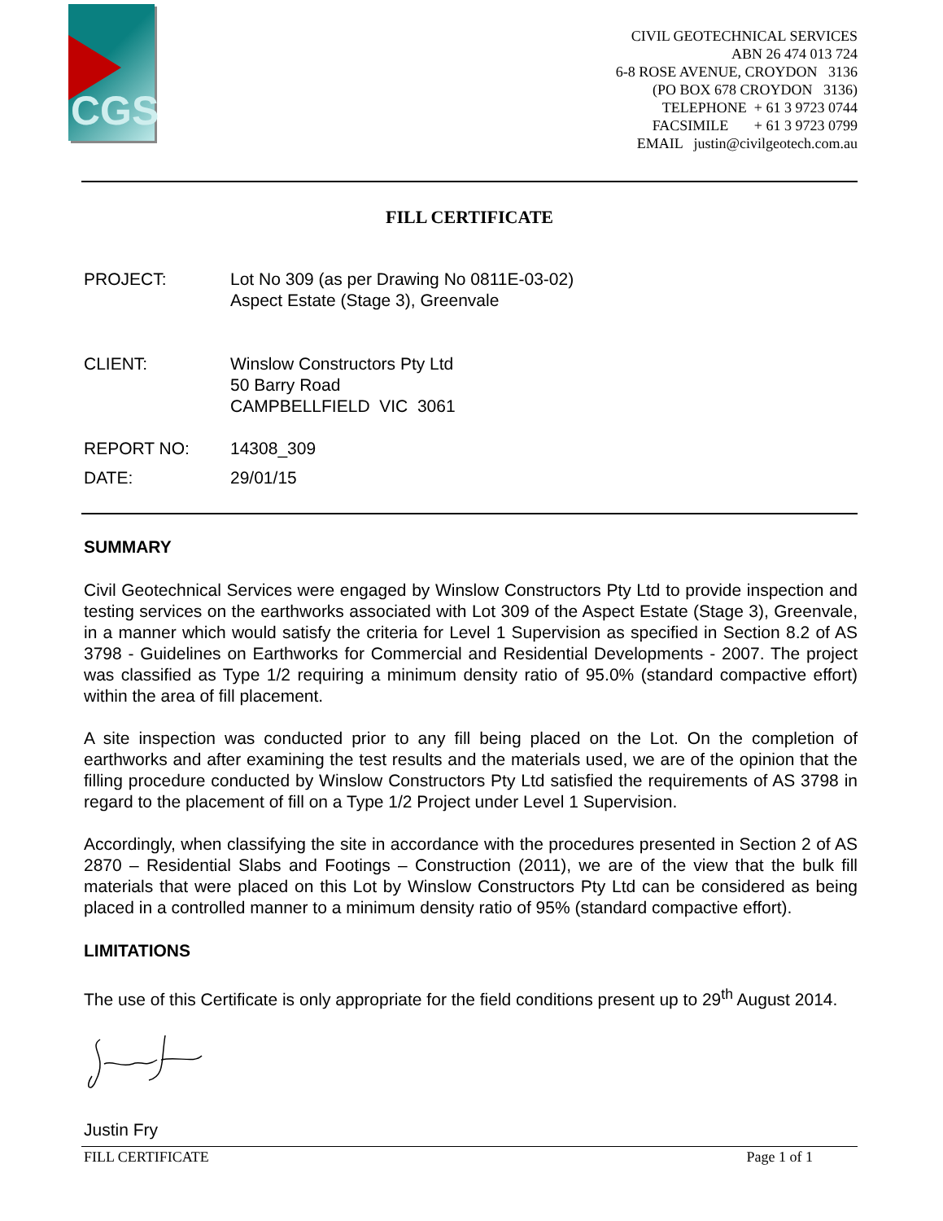CGS
CIVIL GEOTECHNICAL SERVICES
ABN 26 474 013 724
6-8 ROSE AVENUE, CROYDON 3136
(PO BOX 678 CROYDON 3136)
TELEPHONE + 61 3 9723 0744
FACSIMILE + 61 3 9723 0799
EMAIL justin@civilgeotech.com.au
FILL CERTIFICATE
PROJECT: Lot No 309 (as per Drawing No 0811E-03-02)
Aspect Estate (Stage 3), Greenvale
CLIENT: Winslow Constructors Pty Ltd
50 Barry Road
CAMPBELLFIELD VIC 3061
REPORT NO: 14308_309
DATE: 29/01/15
SUMMARY
Civil Geotechnical Services were engaged by Winslow Constructors Pty Ltd to provide inspection and testing services on the earthworks associated with Lot 309 of the Aspect Estate (Stage 3), Greenvale, in a manner which would satisfy the criteria for Level 1 Supervision as specified in Section 8.2 of AS 3798 - Guidelines on Earthworks for Commercial and Residential Developments - 2007. The project was classified as Type 1/2 requiring a minimum density ratio of 95.0% (standard compactive effort) within the area of fill placement.
A site inspection was conducted prior to any fill being placed on the Lot. On the completion of earthworks and after examining the test results and the materials used, we are of the opinion that the filling procedure conducted by Winslow Constructors Pty Ltd satisfied the requirements of AS 3798 in regard to the placement of fill on a Type 1/2 Project under Level 1 Supervision.
Accordingly, when classifying the site in accordance with the procedures presented in Section 2 of AS 2870 – Residential Slabs and Footings – Construction (2011), we are of the view that the bulk fill materials that were placed on this Lot by Winslow Constructors Pty Ltd can be considered as being placed in a controlled manner to a minimum density ratio of 95% (standard compactive effort).
LIMITATIONS
The use of this Certificate is only appropriate for the field conditions present up to 29<sup>th</sup> August 2014.
Justin Fry
FILL CERTIFICATE Page 1 of 1